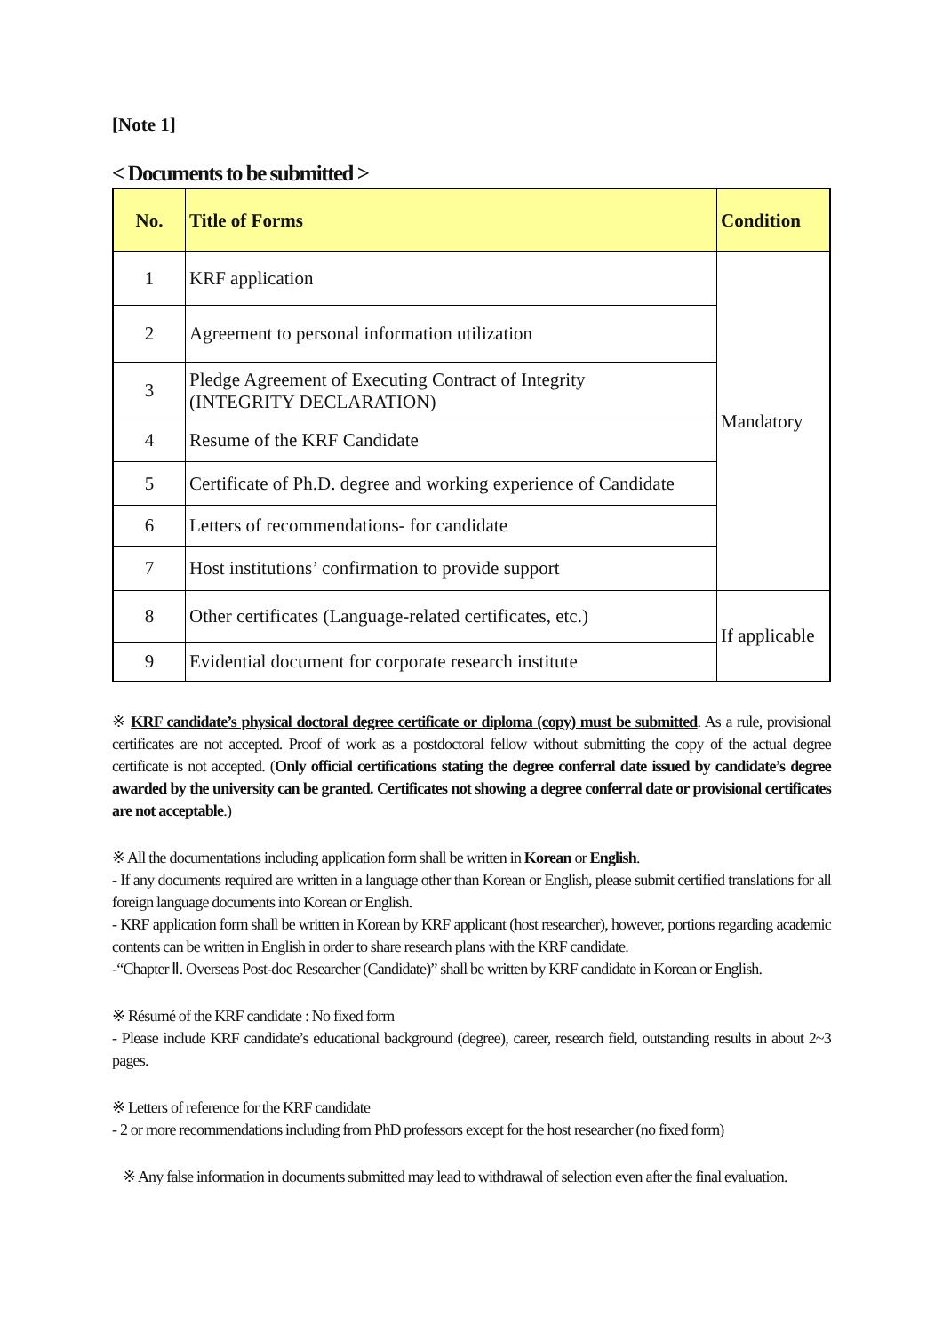[Note 1]
< Documents to be submitted >
| No. | Title of Forms | Condition |
| --- | --- | --- |
| 1 | KRF application | Mandatory |
| 2 | Agreement to personal information utilization | |
| 3 | Pledge Agreement of Executing Contract of Integrity (INTEGRITY DECLARATION) | |
| 4 | Resume of the KRF Candidate | |
| 5 | Certificate of Ph.D. degree and working experience of Candidate | |
| 6 | Letters of recommendations- for candidate | |
| 7 | Host institutions’ confirmation to provide support | |
| 8 | Other certificates (Language-related certificates, etc.) | If applicable |
| 9 | Evidential document for corporate research institute | |
※ KRF candidate’s physical doctoral degree certificate or diploma (copy) must be submitted. As a rule, provisional certificates are not accepted. Proof of work as a postdoctoral fellow without submitting the copy of the actual degree certificate is not accepted. (Only official certifications stating the degree conferral date issued by candidate’s degree awarded by the university can be granted. Certificates not showing a degree conferral date or provisional certificates are not acceptable.)
※ All the documentations including application form shall be written in Korean or English.
- If any documents required are written in a language other than Korean or English, please submit certified translations for all foreign language documents into Korean or English.
- KRF application form shall be written in Korean by KRF applicant (host researcher), however, portions regarding academic contents can be written in English in order to share research plans with the KRF candidate.
-“Chapter Ⅱ. Overseas Post-doc Researcher (Candidate)” shall be written by KRF candidate in Korean or English.
※ Résumé of the KRF candidate : No fixed form
- Please include KRF candidate’s educational background (degree), career, research field, outstanding results in about 2~3 pages.
※ Letters of reference for the KRF candidate
- 2 or more recommendations including from PhD professors except for the host researcher (no fixed form)
※ Any false information in documents submitted may lead to withdrawal of selection even after the final evaluation.